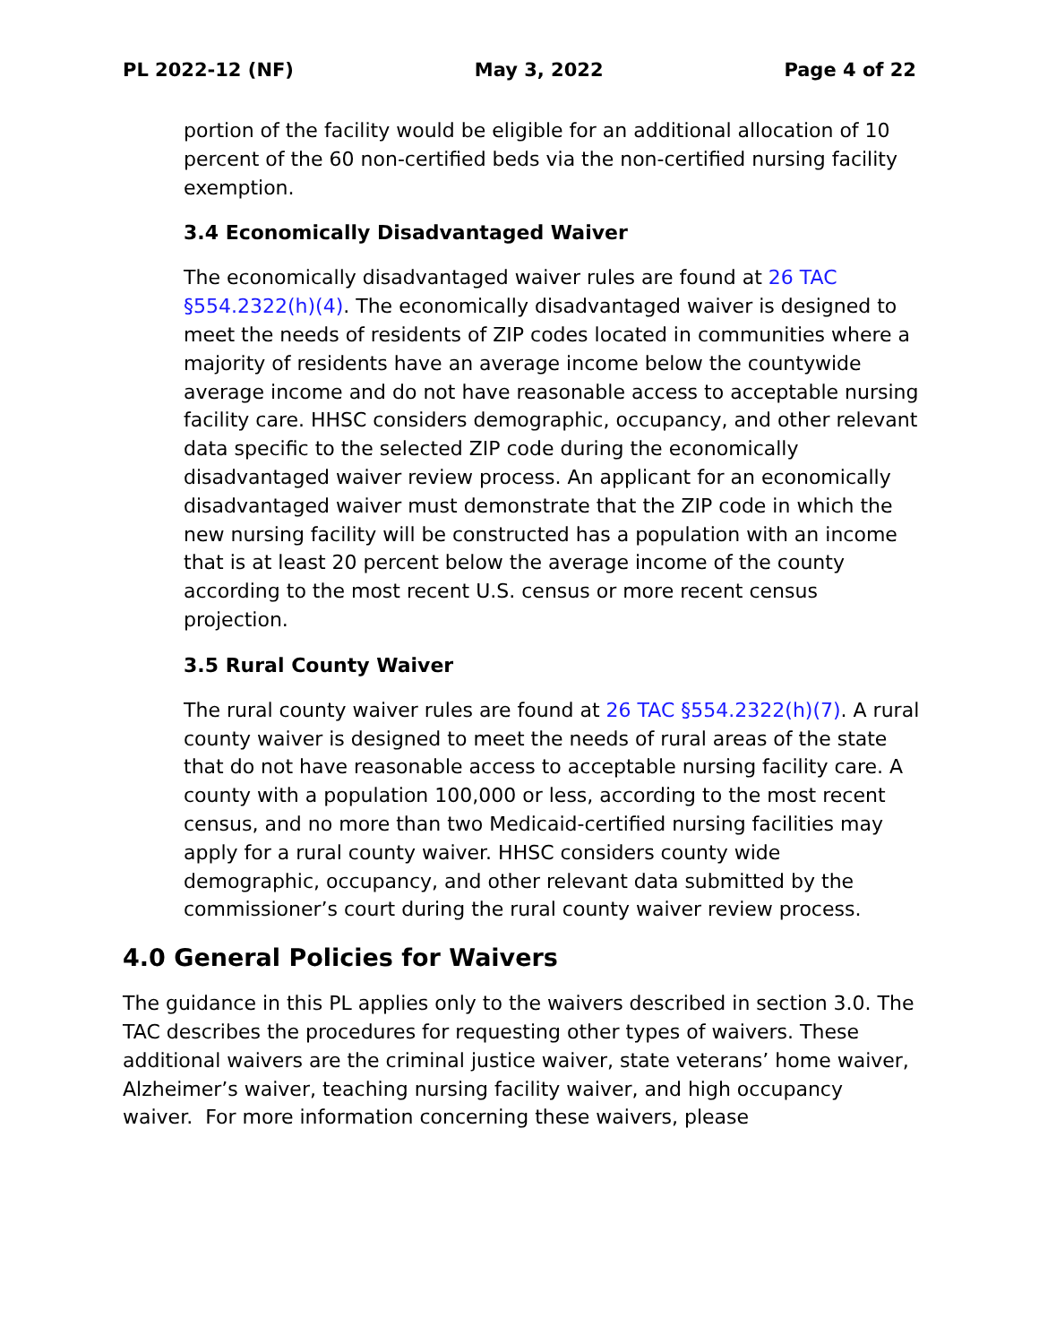PL 2022-12 (NF) May 3, 2022 Page 4 of 22
portion of the facility would be eligible for an additional allocation of 10 percent of the 60 non-certified beds via the non-certified nursing facility exemption.
3.4 Economically Disadvantaged Waiver
The economically disadvantaged waiver rules are found at 26 TAC §554.2322(h)(4). The economically disadvantaged waiver is designed to meet the needs of residents of ZIP codes located in communities where a majority of residents have an average income below the countywide average income and do not have reasonable access to acceptable nursing facility care. HHSC considers demographic, occupancy, and other relevant data specific to the selected ZIP code during the economically disadvantaged waiver review process. An applicant for an economically disadvantaged waiver must demonstrate that the ZIP code in which the new nursing facility will be constructed has a population with an income that is at least 20 percent below the average income of the county according to the most recent U.S. census or more recent census projection.
3.5 Rural County Waiver
The rural county waiver rules are found at 26 TAC §554.2322(h)(7). A rural county waiver is designed to meet the needs of rural areas of the state that do not have reasonable access to acceptable nursing facility care. A county with a population 100,000 or less, according to the most recent census, and no more than two Medicaid-certified nursing facilities may apply for a rural county waiver. HHSC considers county wide demographic, occupancy, and other relevant data submitted by the commissioner’s court during the rural county waiver review process.
4.0 General Policies for Waivers
The guidance in this PL applies only to the waivers described in section 3.0. The TAC describes the procedures for requesting other types of waivers. These additional waivers are the criminal justice waiver, state veterans’ home waiver, Alzheimer’s waiver, teaching nursing facility waiver, and high occupancy waiver. For more information concerning these waivers, please